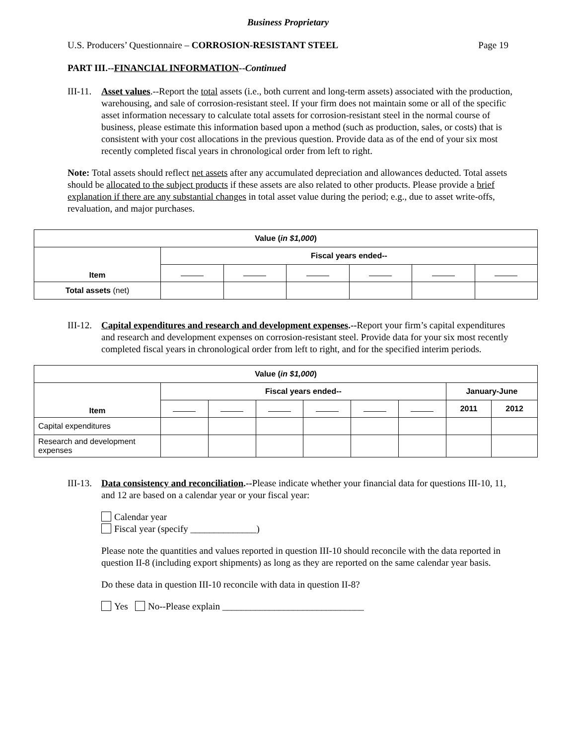Business Proprietary
U.S. Producers’ Questionnaire – CORROSION-RESISTANT STEEL Page 19
PART III.--FINANCIAL INFORMATION--Continued
III-11.
Asset values.--Report the total assets (i.e., both current and long-term assets) associated with the production, warehousing, and sale of corrosion-resistant steel. If your firm does not maintain some or all of the specific asset information necessary to calculate total assets for corrosion-resistant steel in the normal course of business, please estimate this information based upon a method (such as production, sales, or costs) that is consistent with your cost allocations in the previous question. Provide data as of the end of your six most recently completed fiscal years in chronological order from left to right.
Note: Total assets should reflect net assets after any accumulated depreciation and allowances deducted. Total assets should be allocated to the subject products if these assets are also related to other products. Please provide a brief explanation if there are any substantial changes in total asset value during the period; e.g., due to asset write-offs, revaluation, and major purchases.
| Value ( in $1,000 ) | | | | | | |
| --- | --- | --- | --- | --- | --- | --- |
| Item | Fiscal years ended-- | | | | | |
| Total assets (net) | | | | | | |
III-12.
Capital expenditures and research and development expenses.--Report your firm’s capital expenditures and research and development expenses on corrosion-resistant steel. Provide data for your six most recently completed fiscal years in chronological order from left to right, and for the specified interim periods.
| Value ( in $1,000 ) | | | | | | | | |
| --- | --- | --- | --- | --- | --- | --- | --- | --- |
| Item | Fiscal years ended-- | | | | | | January-June | |
| | | | | | | | 2011 | 2012 |
| Capital expenditures | | | | | | | | |
| Research and development expenses | | | | | | | | |
III-13.
Data consistency and reconciliation.--Please indicate whether your financial data for questions III-10, 11, and 12 are based on a calendar year or your fiscal year:
Calendar year
Fiscal year (specify ______________)
Please note the quantities and values reported in question III-10 should reconcile with the data reported in question II-8 (including export shipments) as long as they are reported on the same calendar year basis.
Do these data in question III-10 reconcile with data in question II-8?
Yes No--Please explain ______________________________